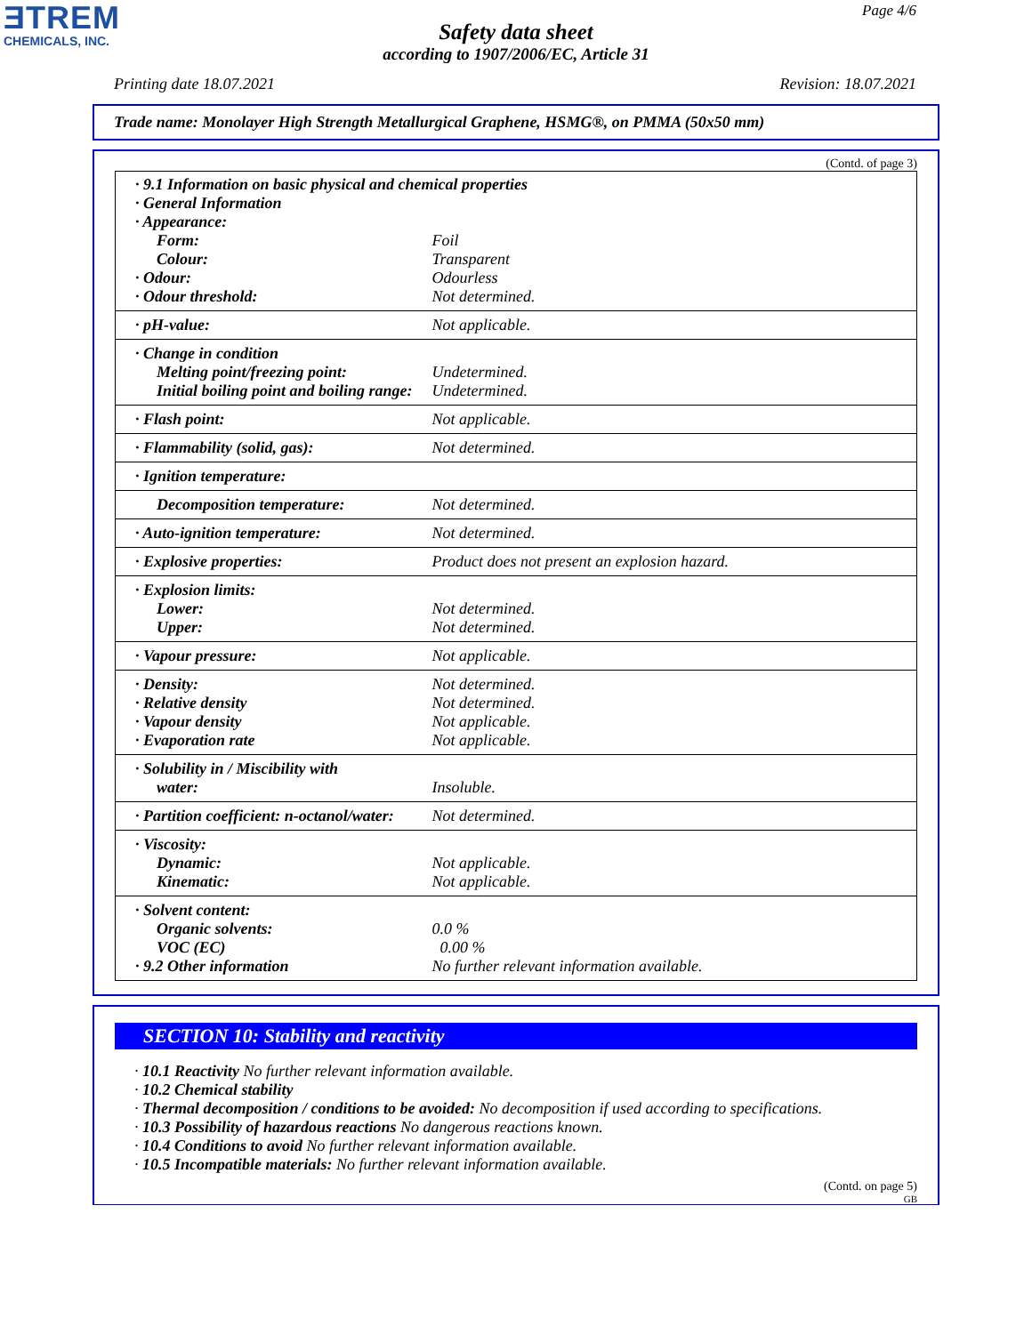ƎTREM
CHEMICALS, INC.
Page 4/6
Safety data sheet
according to 1907/2006/EC, Article 31
Printing date 18.07.2021 Revision: 18.07.2021
Trade name: Monolayer High Strength Metallurgical Graphene, HSMG®, on PMMA (50x50 mm)
(Contd. of page 3)
| · 9.1 Information on basic physical and chemical properties | |
| · General Information | |
| · Appearance: | |
| Form: | Foil |
| Colour: | Transparent |
| · Odour: | Odourless |
| · Odour threshold: | Not determined. |
| · pH-value: | Not applicable. |
| · Change in condition | |
| Melting point/freezing point: | Undetermined. |
| Initial boiling point and boiling range: | Undetermined. |
| · Flash point: | Not applicable. |
| · Flammability (solid, gas): | Not determined. |
| · Ignition temperature: | |
| Decomposition temperature: | Not determined. |
| · Auto-ignition temperature: | Not determined. |
| · Explosive properties: | Product does not present an explosion hazard. |
| · Explosion limits: | |
| Lower: | Not determined. |
| Upper: | Not determined. |
| · Vapour pressure: | Not applicable. |
| · Density: | Not determined. |
| · Relative density | Not determined. |
| · Vapour density | Not applicable. |
| · Evaporation rate | Not applicable. |
| · Solubility in / Miscibility with | |
| water: | Insoluble. |
| · Partition coefficient: n-octanol/water: | Not determined. |
| · Viscosity: | |
| Dynamic: | Not applicable. |
| Kinematic: | Not applicable. |
| · Solvent content: | |
| Organic solvents: | 0.0 % |
| VOC (EC) | 0.00 % |
| · 9.2 Other information | No further relevant information available. |
SECTION 10: Stability and reactivity
· 10.1 Reactivity No further relevant information available.
· 10.2 Chemical stability
· Thermal decomposition / conditions to be avoided: No decomposition if used according to specifications.
· 10.3 Possibility of hazardous reactions No dangerous reactions known.
· 10.4 Conditions to avoid No further relevant information available.
· 10.5 Incompatible materials: No further relevant information available.
(Contd. on page 5)
GB